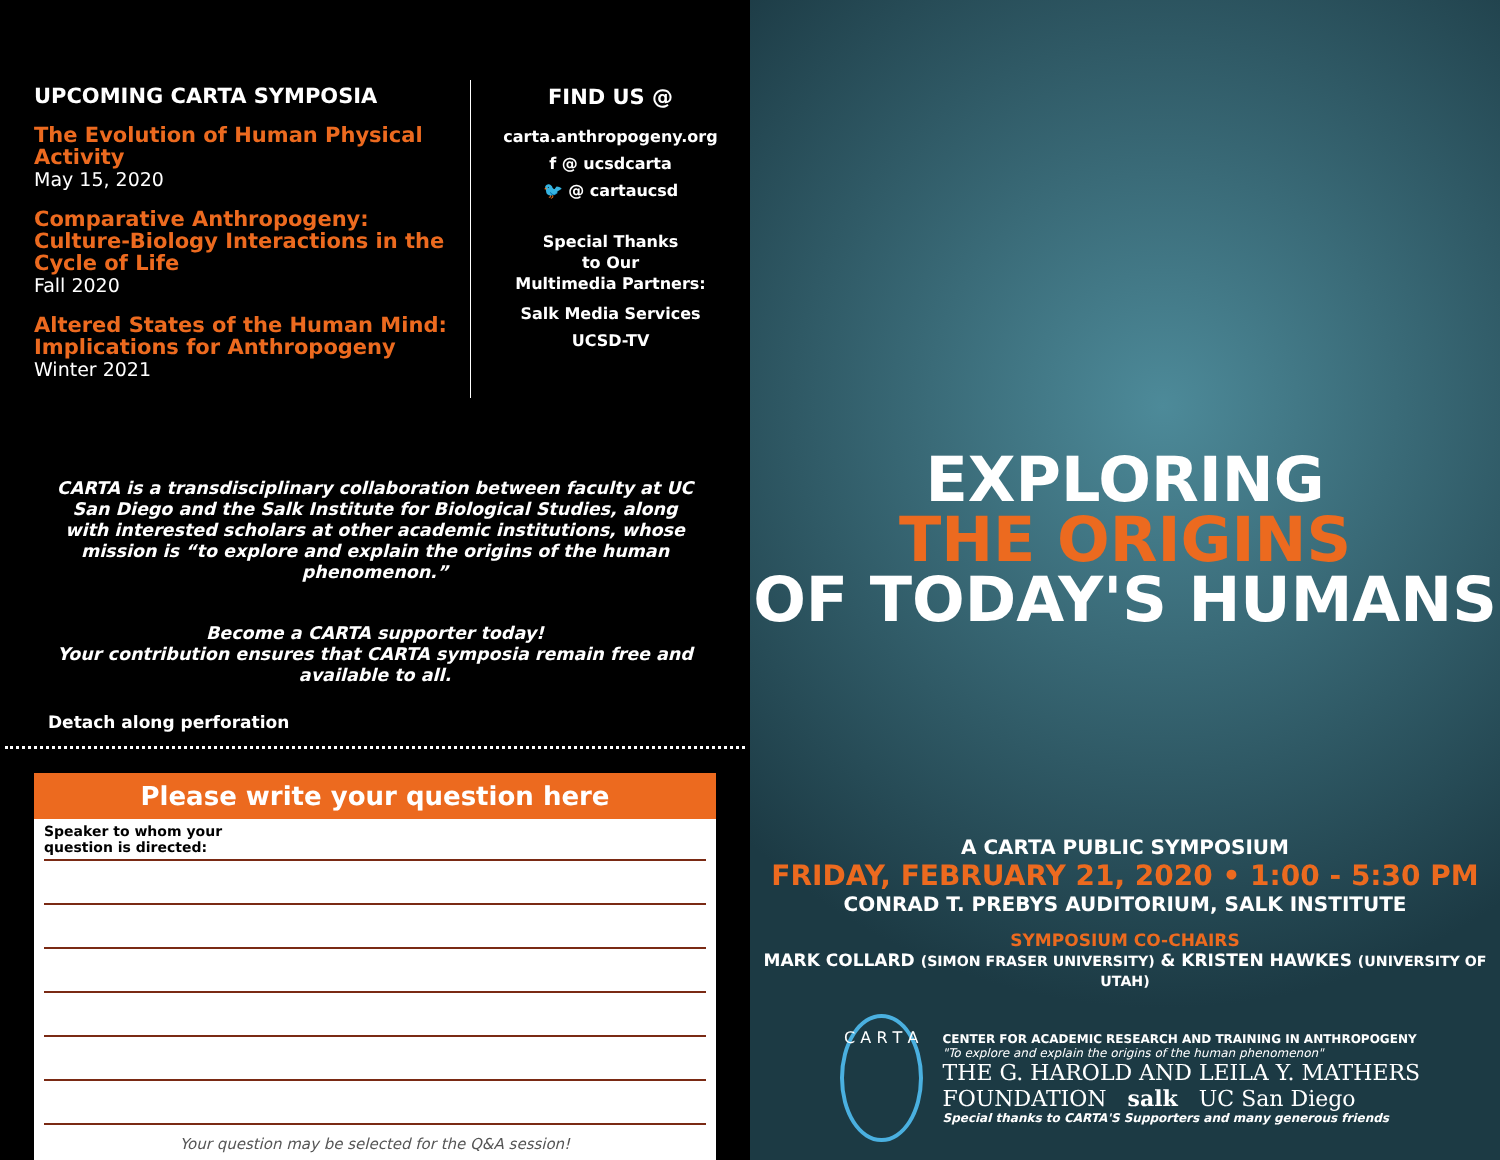UPCOMING CARTA SYMPOSIA
The Evolution of Human Physical Activity
May 15, 2020
Comparative Anthropogeny: Culture-Biology Interactions in the Cycle of Life
Fall 2020
Altered States of the Human Mind: Implications for Anthropogeny
Winter 2021
FIND US @
carta.anthropogeny.org
f @ ucsdcarta
🐦 @ cartaucsd
Special Thanks
to Our
Multimedia Partners:
Salk Media Services
UCSD-TV
CARTA is a transdisciplinary collaboration between faculty at UC San Diego and the Salk Institute for Biological Studies, along with interested scholars at other academic institutions, whose mission is “to explore and explain the origins of the human phenomenon.”
Become a CARTA supporter today!
Your contribution ensures that CARTA symposia remain free and available to all.
Detach along perforation
Please write your question here
Speaker to whom your
question is directed:
Your question may be selected for the Q&A session!
EXPLORING
THE ORIGINS
OF TODAY'S HUMANS
A CARTA PUBLIC SYMPOSIUM
FRIDAY, FEBRUARY 21, 2020 • 1:00 - 5:30 PM
CONRAD T. PREBYS AUDITORIUM, SALK INSTITUTE
SYMPOSIUM CO-CHAIRS
MARK COLLARD (SIMON FRASER UNIVERSITY) & KRISTEN HAWKES (UNIVERSITY OF UTAH)
C A R T A
CENTER FOR ACADEMIC RESEARCH AND TRAINING IN ANTHROPOGENY
"To explore and explain the origins of the human phenomenon"
THE G. HAROLD AND LEILA Y. MATHERS FOUNDATION salk UC San Diego
Special thanks to CARTA'S Supporters and many generous friends